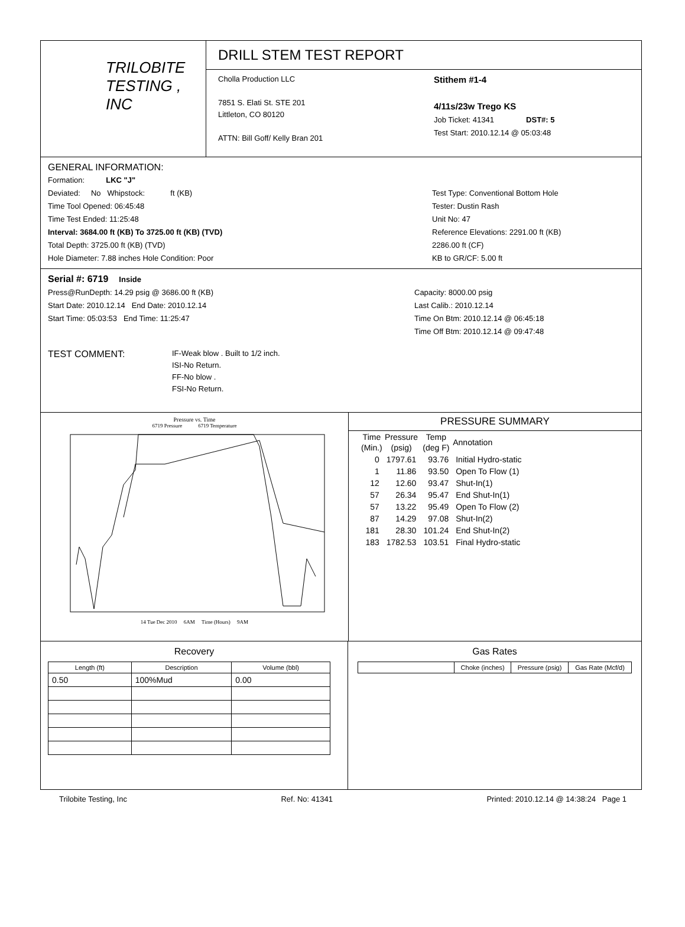TRILOBITE
TESTING , INC
DRILL STEM TEST REPORT
Cholla Production LLC
7851 S. Elati St. STE 201
Littleton, CO 80120
ATTN: Bill Goff/ Kelly Bran 201
Stithem #1-4
4/11s/23w Trego KS
Job Ticket: 41341 DST#: 5
Test Start: 2010.12.14 @ 05:03:48
GENERAL INFORMATION:
Formation: LKC "J"
Deviated: No Whipstock: ft (KB)
Time Tool Opened: 06:45:48
Time Test Ended: 11:25:48
Interval: 3684.00 ft (KB) To 3725.00 ft (KB) (TVD)
Total Depth: 3725.00 ft (KB) (TVD)
Hole Diameter: 7.88 inches Hole Condition: Poor
Test Type: Conventional Bottom Hole
Tester: Dustin Rash
Unit No: 47
Reference Elevations: 2291.00 ft (KB)
2286.00 ft (CF)
KB to GR/CF: 5.00 ft
Serial #: 6719 Inside
Press@RunDepth: 14.29 psig @ 3686.00 ft (KB)
Start Date: 2010.12.14 End Date: 2010.12.14
Start Time: 05:03:53 End Time: 11:25:47
Capacity: 8000.00 psig
Last Calib.: 2010.12.14
Time On Btm: 2010.12.14 @ 06:45:18
Time Off Btm: 2010.12.14 @ 09:47:48
TEST COMMENT:
IF-Weak blow . Built to 1/2 inch.
ISI-No Return.
FF-No blow .
FSI-No Return.
Pressure vs. Time
6719 Pressure 6719 Temperature
14 Tue Dec 2010 6AM Time (Hours) 9AM
PRESSURE SUMMARY
| Time (Min.) | Pressure (psig) | Temp (deg F) | Annotation |
| --- | --- | --- | --- |
| 0 | 1797.61 | 93.76 | Initial Hydro-static |
| 1 | 11.86 | 93.50 | Open To Flow (1) |
| 12 | 12.60 | 93.47 | Shut-In(1) |
| 57 | 26.34 | 95.47 | End Shut-In(1) |
| 57 | 13.22 | 95.49 | Open To Flow (2) |
| 87 | 14.29 | 97.08 | Shut-In(2) |
| 181 | 28.30 | 101.24 | End Shut-In(2) |
| 183 | 1782.53 | 103.51 | Final Hydro-static |
Recovery
| Length (ft) | Description | Volume (bbl) |
| --- | --- | --- |
| 0.50 | 100%Mud | 0.00 |
Gas Rates
| | Choke (inches) | Pressure (psig) | Gas Rate (Mcf/d) |
| --- | --- | --- | --- |
Trilobite Testing, Inc Ref. No: 41341 Printed: 2010.12.14 @ 14:38:24 Page 1